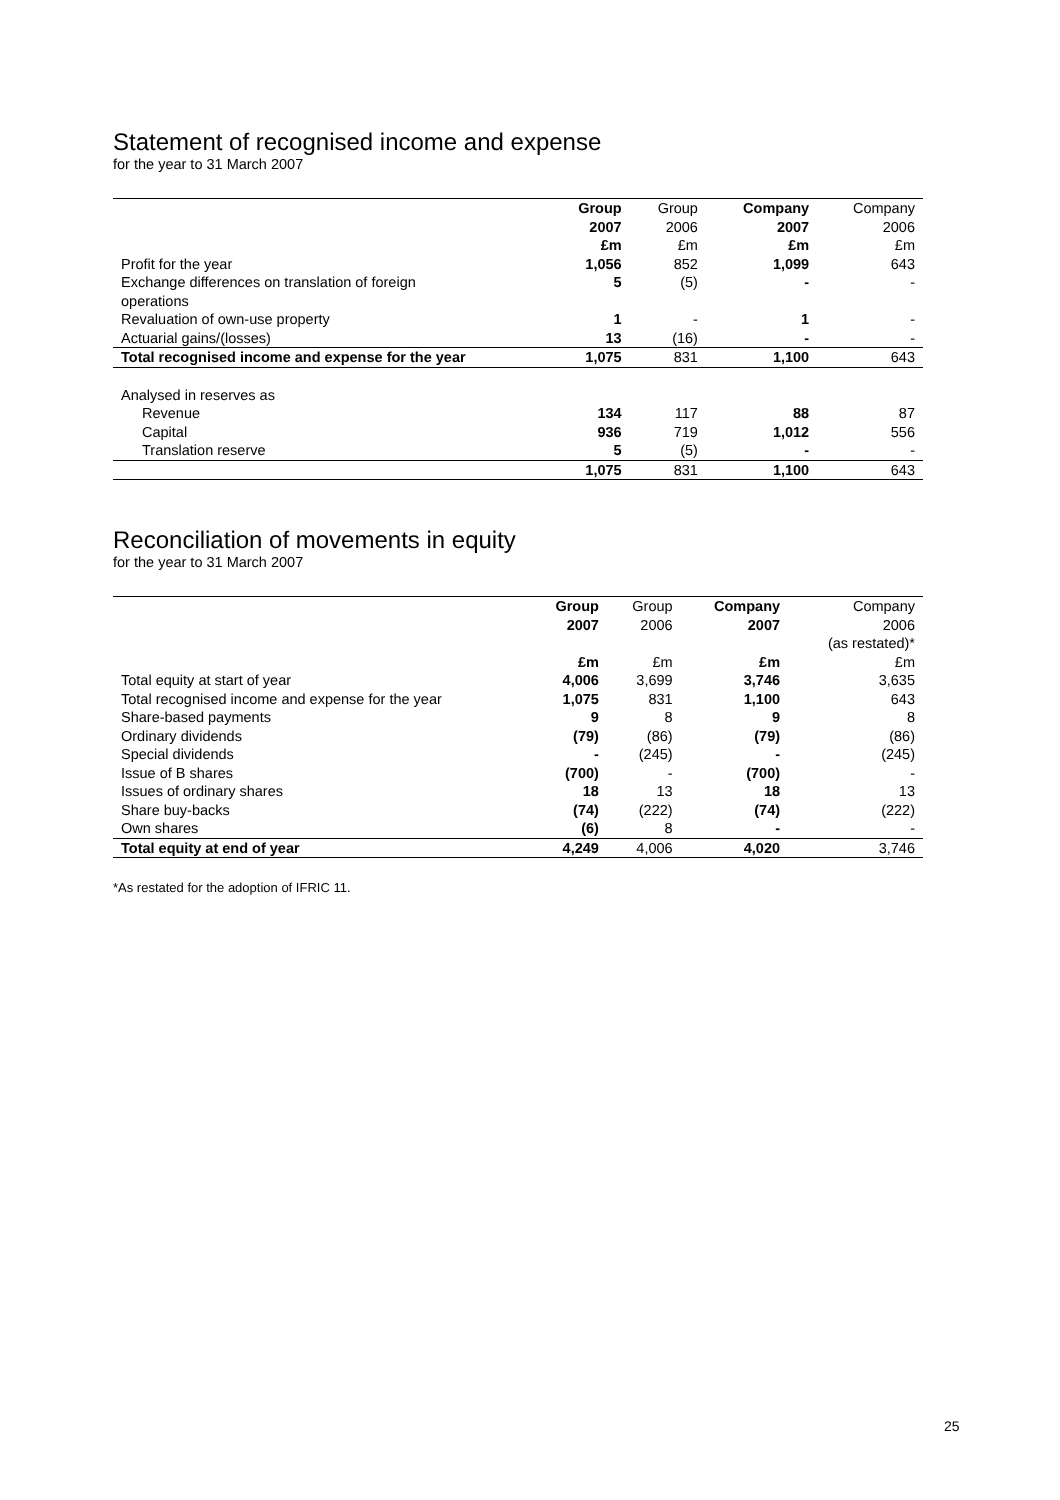Statement of recognised income and expense
for the year to 31 March 2007
| | Group 2007 £m | Group 2006 £m | Company 2007 £m | Company 2006 £m |
| --- | --- | --- | --- | --- |
| Profit for the year | 1,056 | 852 | 1,099 | 643 |
| Exchange differences on translation of foreign operations | 5 | (5) | - | - |
| Revaluation of own-use property | 1 | - | 1 | - |
| Actuarial gains/(losses) | 13 | (16) | - | - |
| Total recognised income and expense for the year | 1,075 | 831 | 1,100 | 643 |
| Analysed in reserves as | | | | |
| Revenue | 134 | 117 | 88 | 87 |
| Capital | 936 | 719 | 1,012 | 556 |
| Translation reserve | 5 | (5) | - | - |
| | 1,075 | 831 | 1,100 | 643 |
Reconciliation of movements in equity
for the year to 31 March 2007
| | Group 2007 £m | Group 2006 £m | Company 2007 £m | Company 2006 (as restated)* £m |
| --- | --- | --- | --- | --- |
| Total equity at start of year | 4,006 | 3,699 | 3,746 | 3,635 |
| Total recognised income and expense for the year | 1,075 | 831 | 1,100 | 643 |
| Share-based payments | 9 | 8 | 9 | 8 |
| Ordinary dividends | (79) | (86) | (79) | (86) |
| Special dividends | - | (245) | - | (245) |
| Issue of B shares | (700) | - | (700) | - |
| Issues of ordinary shares | 18 | 13 | 18 | 13 |
| Share buy-backs | (74) | (222) | (74) | (222) |
| Own shares | (6) | 8 | - | - |
| Total equity at end of year | 4,249 | 4,006 | 4,020 | 3,746 |
*As restated for the adoption of IFRIC 11.
25